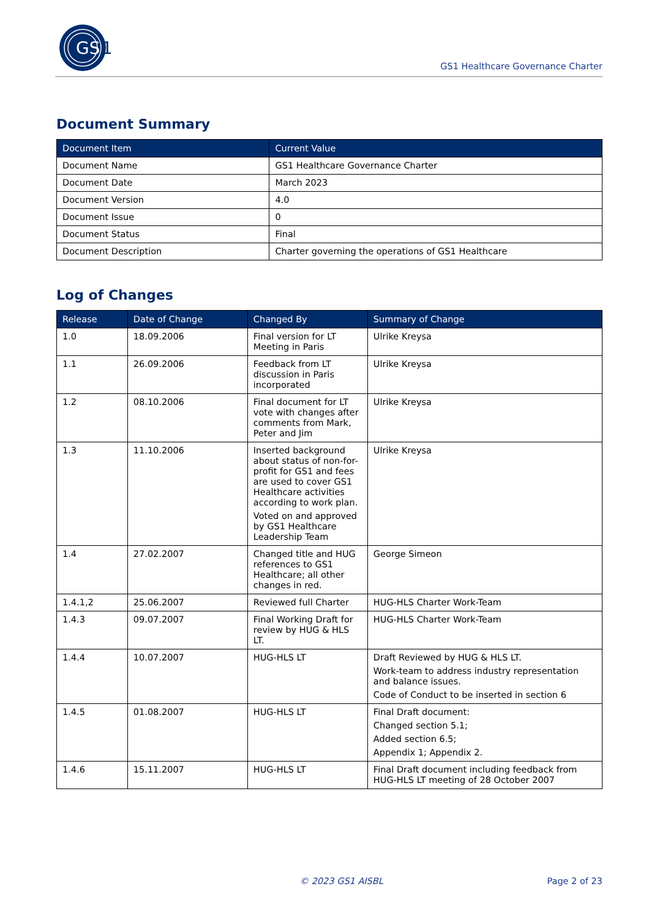GS
1
GS1 Healthcare Governance Charter
Document Summary
| Document Item | Current Value |
| --- | --- |
| Document Name | GS1 Healthcare Governance Charter |
| Document Date | March 2023 |
| Document Version | 4.0 |
| Document Issue | 0 |
| Document Status | Final |
| Document Description | Charter governing the operations of GS1 Healthcare |
Log of Changes
| Release | Date of Change | Changed By | Summary of Change |
| --- | --- | --- | --- |
| 1.0 | 18.09.2006 | Final version for LT Meeting in Paris | Ulrike Kreysa |
| 1.1 | 26.09.2006 | Feedback from LT discussion in Paris incorporated | Ulrike Kreysa |
| 1.2 | 08.10.2006 | Final document for LT vote with changes after comments from Mark, Peter and Jim | Ulrike Kreysa |
| 1.3 | 11.10.2006 | Inserted background about status of non-for-profit for GS1 and fees are used to cover GS1 Healthcare activities according to work plan. Voted on and approved by GS1 Healthcare Leadership Team | Ulrike Kreysa |
| 1.4 | 27.02.2007 | Changed title and HUG references to GS1 Healthcare; all other changes in red. | George Simeon |
| 1.4.1,2 | 25.06.2007 | Reviewed full Charter | HUG-HLS Charter Work-Team |
| 1.4.3 | 09.07.2007 | Final Working Draft for review by HUG & HLS LT. | HUG-HLS Charter Work-Team |
| 1.4.4 | 10.07.2007 | HUG-HLS LT | Draft Reviewed by HUG & HLS LT. Work-team to address industry representation and balance issues. Code of Conduct to be inserted in section 6 |
| 1.4.5 | 01.08.2007 | HUG-HLS LT | Final Draft document: Changed section 5.1; Added section 6.5; Appendix 1; Appendix 2. |
| 1.4.6 | 15.11.2007 | HUG-HLS LT | Final Draft document including feedback from HUG-HLS LT meeting of 28 October 2007 |
© 2023 GS1 AISBL Page 2 of 23